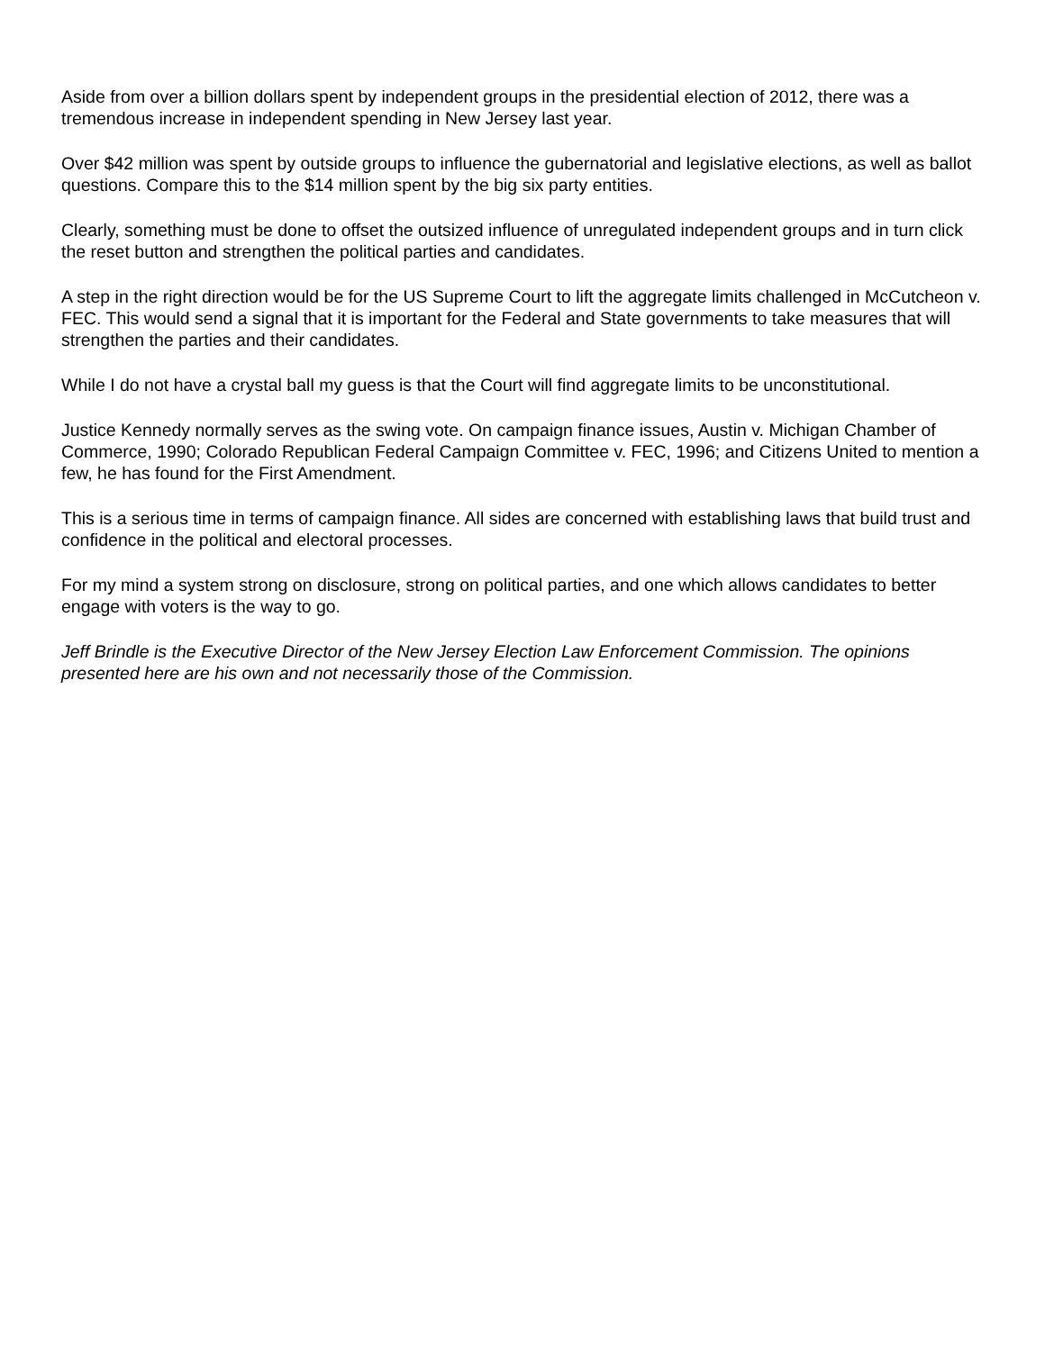Aside from over a billion dollars spent by independent groups in the presidential election of 2012, there was a tremendous increase in independent spending in New Jersey last year.
Over $42 million was spent by outside groups to influence the gubernatorial and legislative elections, as well as ballot questions. Compare this to the $14 million spent by the big six party entities.
Clearly, something must be done to offset the outsized influence of unregulated independent groups and in turn click the reset button and strengthen the political parties and candidates.
A step in the right direction would be for the US Supreme Court to lift the aggregate limits challenged in McCutcheon v. FEC. This would send a signal that it is important for the Federal and State governments to take measures that will strengthen the parties and their candidates.
While I do not have a crystal ball my guess is that the Court will find aggregate limits to be unconstitutional.
Justice Kennedy normally serves as the swing vote. On campaign finance issues, Austin v. Michigan Chamber of Commerce, 1990; Colorado Republican Federal Campaign Committee v. FEC, 1996; and Citizens United to mention a few, he has found for the First Amendment.
This is a serious time in terms of campaign finance. All sides are concerned with establishing laws that build trust and confidence in the political and electoral processes.
For my mind a system strong on disclosure, strong on political parties, and one which allows candidates to better engage with voters is the way to go.
Jeff Brindle is the Executive Director of the New Jersey Election Law Enforcement Commission. The opinions presented here are his own and not necessarily those of the Commission.